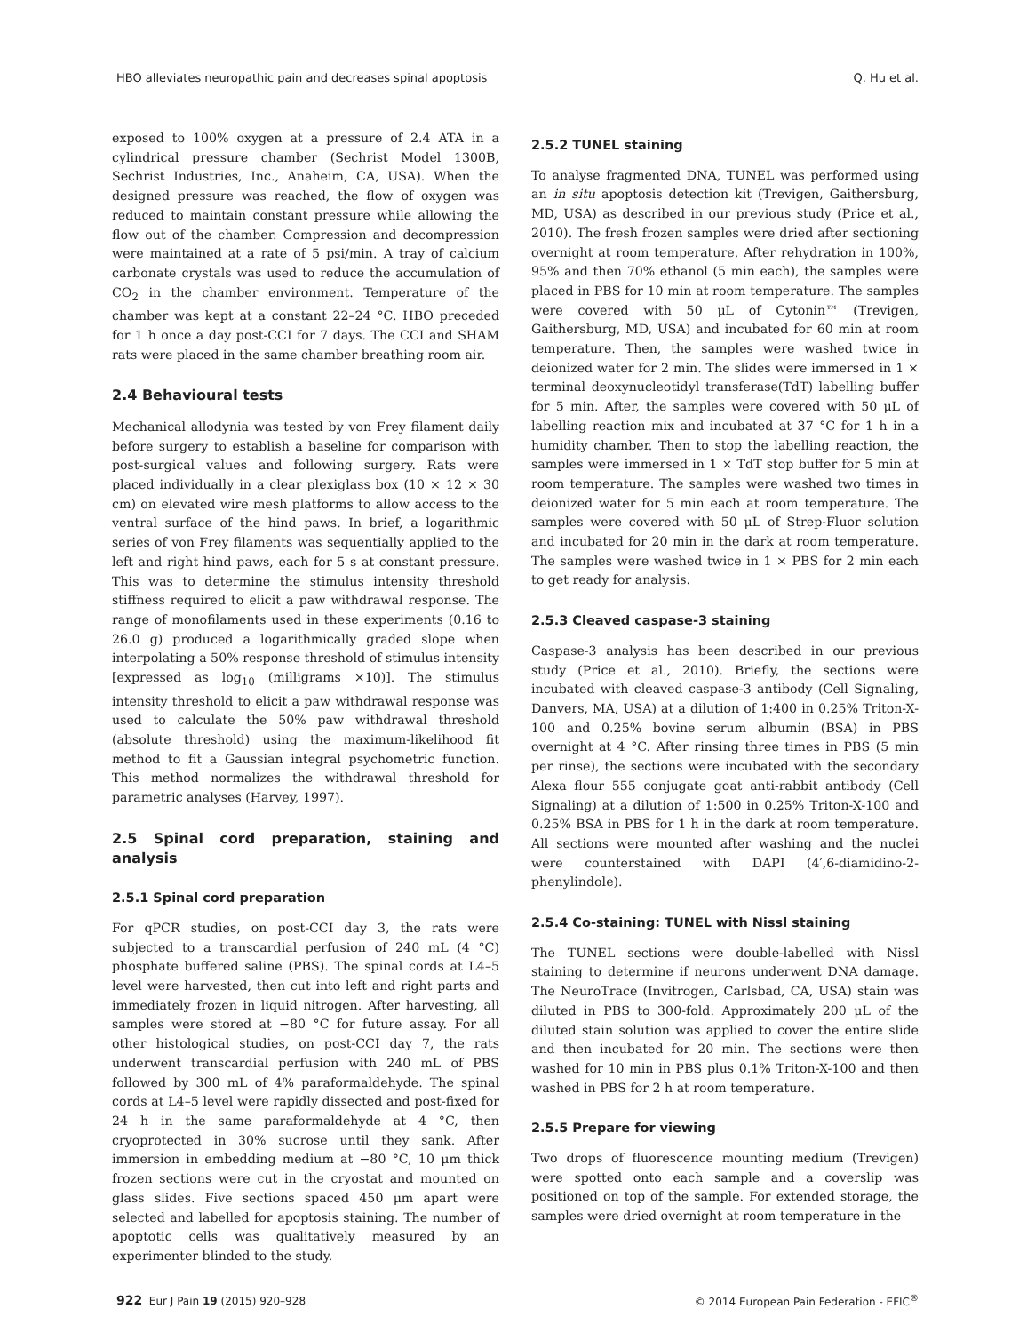HBO alleviates neuropathic pain and decreases spinal apoptosis Q. Hu et al.
exposed to 100% oxygen at a pressure of 2.4 ATA in a cylindrical pressure chamber (Sechrist Model 1300B, Sechrist Industries, Inc., Anaheim, CA, USA). When the designed pressure was reached, the flow of oxygen was reduced to maintain constant pressure while allowing the flow out of the chamber. Compression and decompression were maintained at a rate of 5 psi/min. A tray of calcium carbonate crystals was used to reduce the accumulation of CO<sub>2</sub> in the chamber environment. Temperature of the chamber was kept at a constant 22–24 °C. HBO preceded for 1 h once a day post-CCI for 7 days. The CCI and SHAM rats were placed in the same chamber breathing room air.
2.4 Behavioural tests
Mechanical allodynia was tested by von Frey filament daily before surgery to establish a baseline for comparison with post-surgical values and following surgery. Rats were placed individually in a clear plexiglass box (10 × 12 × 30 cm) on elevated wire mesh platforms to allow access to the ventral surface of the hind paws. In brief, a logarithmic series of von Frey filaments was sequentially applied to the left and right hind paws, each for 5 s at constant pressure. This was to determine the stimulus intensity threshold stiffness required to elicit a paw withdrawal response. The range of monofilaments used in these experiments (0.16 to 26.0 g) produced a logarithmically graded slope when interpolating a 50% response threshold of stimulus intensity [expressed as log<sub>10</sub> (milligrams ×10)]. The stimulus intensity threshold to elicit a paw withdrawal response was used to calculate the 50% paw withdrawal threshold (absolute threshold) using the maximum-likelihood fit method to fit a Gaussian integral psychometric function. This method normalizes the withdrawal threshold for parametric analyses (Harvey, 1997).
2.5 Spinal cord preparation, staining and analysis
2.5.1 Spinal cord preparation
For qPCR studies, on post-CCI day 3, the rats were subjected to a transcardial perfusion of 240 mL (4 °C) phosphate buffered saline (PBS). The spinal cords at L4–5 level were harvested, then cut into left and right parts and immediately frozen in liquid nitrogen. After harvesting, all samples were stored at −80 °C for future assay. For all other histological studies, on post-CCI day 7, the rats underwent transcardial perfusion with 240 mL of PBS followed by 300 mL of 4% paraformaldehyde. The spinal cords at L4–5 level were rapidly dissected and post-fixed for 24 h in the same paraformaldehyde at 4 °C, then cryoprotected in 30% sucrose until they sank. After immersion in embedding medium at −80 °C, 10 μm thick frozen sections were cut in the cryostat and mounted on glass slides. Five sections spaced 450 μm apart were selected and labelled for apoptosis staining. The number of apoptotic cells was qualitatively measured by an experimenter blinded to the study.
2.5.2 TUNEL staining
To analyse fragmented DNA, TUNEL was performed using an in situ apoptosis detection kit (Trevigen, Gaithersburg, MD, USA) as described in our previous study (Price et al., 2010). The fresh frozen samples were dried after sectioning overnight at room temperature. After rehydration in 100%, 95% and then 70% ethanol (5 min each), the samples were placed in PBS for 10 min at room temperature. The samples were covered with 50 μL of Cytonin™ (Trevigen, Gaithersburg, MD, USA) and incubated for 60 min at room temperature. Then, the samples were washed twice in deionized water for 2 min. The slides were immersed in 1 × terminal deoxynucleotidyl transferase(TdT) labelling buffer for 5 min. After, the samples were covered with 50 μL of labelling reaction mix and incubated at 37 °C for 1 h in a humidity chamber. Then to stop the labelling reaction, the samples were immersed in 1 × TdT stop buffer for 5 min at room temperature. The samples were washed two times in deionized water for 5 min each at room temperature. The samples were covered with 50 μL of Strep-Fluor solution and incubated for 20 min in the dark at room temperature. The samples were washed twice in 1 × PBS for 2 min each to get ready for analysis.
2.5.3 Cleaved caspase-3 staining
Caspase-3 analysis has been described in our previous study (Price et al., 2010). Briefly, the sections were incubated with cleaved caspase-3 antibody (Cell Signaling, Danvers, MA, USA) at a dilution of 1:400 in 0.25% Triton-X-100 and 0.25% bovine serum albumin (BSA) in PBS overnight at 4 °C. After rinsing three times in PBS (5 min per rinse), the sections were incubated with the secondary Alexa flour 555 conjugate goat anti-rabbit antibody (Cell Signaling) at a dilution of 1:500 in 0.25% Triton-X-100 and 0.25% BSA in PBS for 1 h in the dark at room temperature. All sections were mounted after washing and the nuclei were counterstained with DAPI (4′,6-diamidino-2-phenylindole).
2.5.4 Co-staining: TUNEL with Nissl staining
The TUNEL sections were double-labelled with Nissl staining to determine if neurons underwent DNA damage. The NeuroTrace (Invitrogen, Carlsbad, CA, USA) stain was diluted in PBS to 300-fold. Approximately 200 μL of the diluted stain solution was applied to cover the entire slide and then incubated for 20 min. The sections were then washed for 10 min in PBS plus 0.1% Triton-X-100 and then washed in PBS for 2 h at room temperature.
2.5.5 Prepare for viewing
Two drops of fluorescence mounting medium (Trevigen) were spotted onto each sample and a coverslip was positioned on top of the sample. For extended storage, the samples were dried overnight at room temperature in the
922 Eur J Pain 19 (2015) 920–928 © 2014 European Pain Federation - EFIC<sup>®</sup>